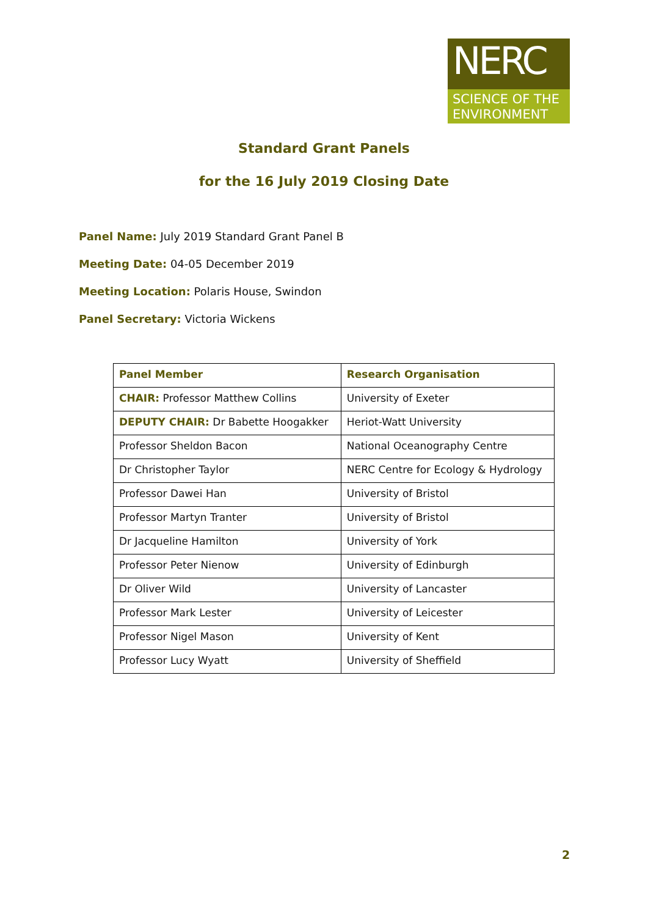NERC
SCIENCE OF THE
ENVIRONMENT
Standard Grant Panels
for the 16 July 2019 Closing Date
Panel Name: July 2019 Standard Grant Panel B
Meeting Date: 04-05 December 2019
Meeting Location: Polaris House, Swindon
Panel Secretary: Victoria Wickens
| Panel Member | Research Organisation |
| --- | --- |
| CHAIR: Professor Matthew Collins | University of Exeter |
| DEPUTY CHAIR: Dr Babette Hoogakker | Heriot-Watt University |
| Professor Sheldon Bacon | National Oceanography Centre |
| Dr Christopher Taylor | NERC Centre for Ecology & Hydrology |
| Professor Dawei Han | University of Bristol |
| Professor Martyn Tranter | University of Bristol |
| Dr Jacqueline Hamilton | University of York |
| Professor Peter Nienow | University of Edinburgh |
| Dr Oliver Wild | University of Lancaster |
| Professor Mark Lester | University of Leicester |
| Professor Nigel Mason | University of Kent |
| Professor Lucy Wyatt | University of Sheffield |
2